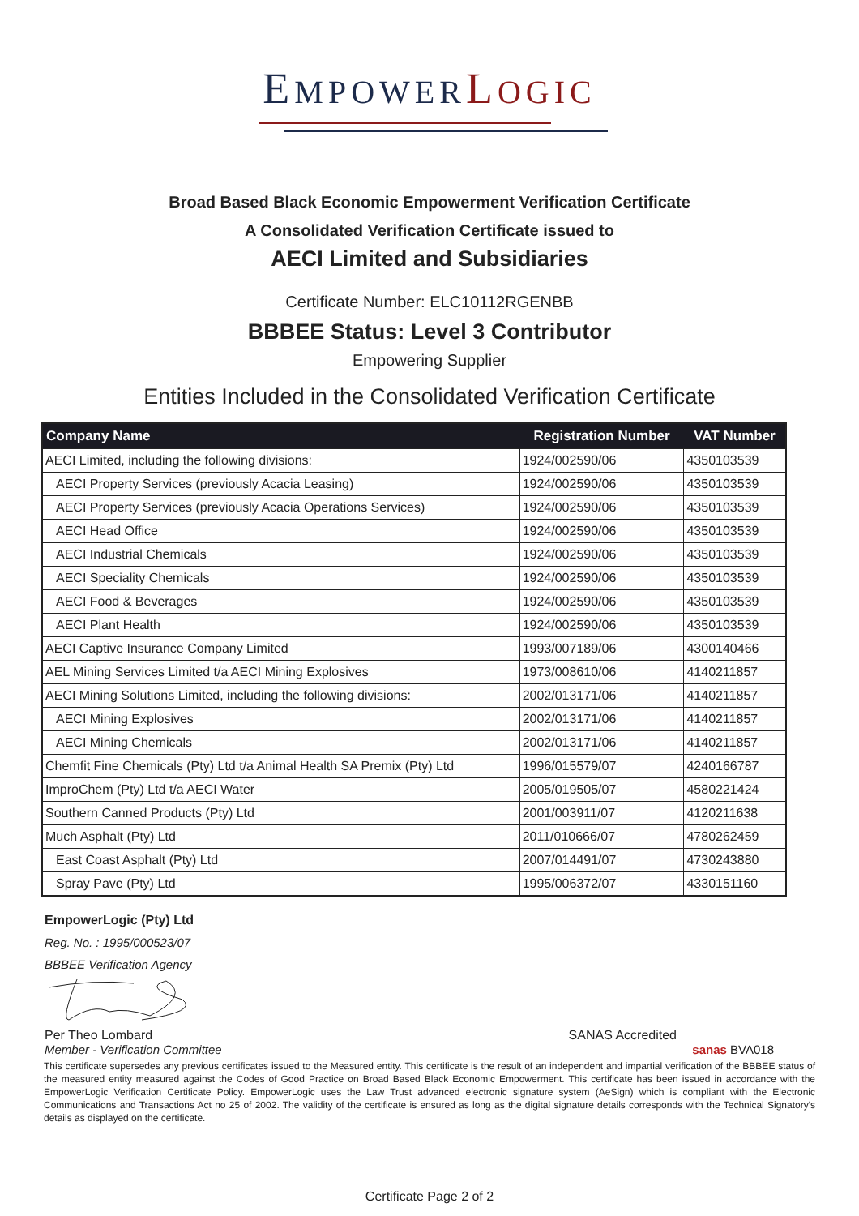EMPOWERLOGIC
Broad Based Black Economic Empowerment Verification Certificate
A Consolidated Verification Certificate issued to
AECI Limited and Subsidiaries
Certificate Number: ELC10112RGENBB
BBBEE Status: Level 3 Contributor
Empowering Supplier
Entities Included in the Consolidated Verification Certificate
| Company Name | Registration Number | VAT Number |
| --- | --- | --- |
| AECI Limited, including the following divisions: | 1924/002590/06 | 4350103539 |
| AECI Property Services (previously Acacia Leasing) | 1924/002590/06 | 4350103539 |
| AECI Property Services (previously Acacia Operations Services) | 1924/002590/06 | 4350103539 |
| AECI Head Office | 1924/002590/06 | 4350103539 |
| AECI Industrial Chemicals | 1924/002590/06 | 4350103539 |
| AECI Speciality Chemicals | 1924/002590/06 | 4350103539 |
| AECI Food & Beverages | 1924/002590/06 | 4350103539 |
| AECI Plant Health | 1924/002590/06 | 4350103539 |
| AECI Captive Insurance Company Limited | 1993/007189/06 | 4300140466 |
| AEL Mining Services Limited t/a AECI Mining Explosives | 1973/008610/06 | 4140211857 |
| AECI Mining Solutions Limited, including the following divisions: | 2002/013171/06 | 4140211857 |
| AECI Mining Explosives | 2002/013171/06 | 4140211857 |
| AECI Mining Chemicals | 2002/013171/06 | 4140211857 |
| Chemfit Fine Chemicals (Pty) Ltd t/a Animal Health SA Premix (Pty) Ltd | 1996/015579/07 | 4240166787 |
| ImproChem (Pty) Ltd t/a AECI Water | 2005/019505/07 | 4580221424 |
| Southern Canned Products (Pty) Ltd | 2001/003911/07 | 4120211638 |
| Much Asphalt (Pty) Ltd | 2011/010666/07 | 4780262459 |
| East Coast Asphalt (Pty) Ltd | 2007/014491/07 | 4730243880 |
| Spray Pave (Pty) Ltd | 1995/006372/07 | 4330151160 |
EmpowerLogic (Pty) Ltd
Reg. No. : 1995/000523/07
BBBEE Verification Agency
Per Theo Lombard SANAS Accredited
Member - Verification Committee sanas BVA018
This certificate supersedes any previous certificates issued to the Measured entity. This certificate is the result of an independent and impartial verification of the BBBEE status of the measured entity measured against the Codes of Good Practice on Broad Based Black Economic Empowerment. This certificate has been issued in accordance with the EmpowerLogic Verification Certificate Policy. EmpowerLogic uses the Law Trust advanced electronic signature system (AeSign) which is compliant with the Electronic Communications and Transactions Act no 25 of 2002. The validity of the certificate is ensured as long as the digital signature details corresponds with the Technical Signatory's details as displayed on the certificate.
Certificate Page 2 of 2